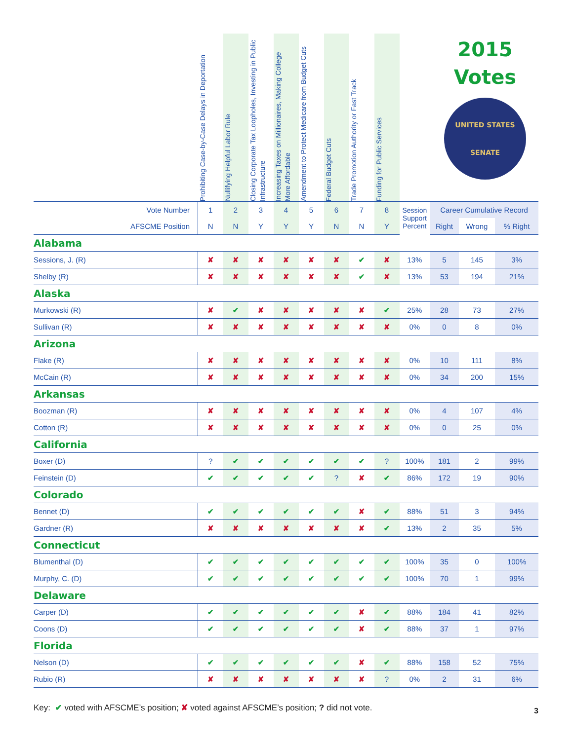2015
Votes
UNITED STATES SENATE
| | Prohibiting Case-by-Case Delays in Deportation | Nullifying Helpful Labor Rule | Closing Corporate Tax Loopholes, Investing in Public Infrastructure | Increasing Taxes on Millionaires, Making College More Affordable | Amendment to Protect Medicare from Budget Cuts | Federal Budget Cuts | Trade Promotion Authority or Fast Track | Funding for Public Services | | | | |
| --- | --- | --- | --- | --- | --- | --- | --- | --- | --- | --- | --- | --- |
| Vote Number | 1 | 2 | 3 | 4 | 5 | 6 | 7 | 8 | Session Support Percent | Career Cumulative Record | | |
| AFSCME Position | N | N | Y | Y | Y | N | N | Y | | Right | Wrong | % Right |
| Alabama | | | | | | | | | | | | |
| Sessions, J. (R) | ✘ | ✘ | ✘ | ✘ | ✘ | ✘ | ✔ | ✘ | 13% | 5 | 145 | 3% |
| Shelby (R) | ✘ | ✘ | ✘ | ✘ | ✘ | ✘ | ✔ | ✘ | 13% | 53 | 194 | 21% |
| Alaska | | | | | | | | | | | | |
| Murkowski (R) | ✘ | ✔ | ✘ | ✘ | ✘ | ✘ | ✘ | ✔ | 25% | 28 | 73 | 27% |
| Sullivan (R) | ✘ | ✘ | ✘ | ✘ | ✘ | ✘ | ✘ | ✘ | 0% | 0 | 8 | 0% |
| Arizona | | | | | | | | | | | | |
| Flake (R) | ✘ | ✘ | ✘ | ✘ | ✘ | ✘ | ✘ | ✘ | 0% | 10 | 111 | 8% |
| McCain (R) | ✘ | ✘ | ✘ | ✘ | ✘ | ✘ | ✘ | ✘ | 0% | 34 | 200 | 15% |
| Arkansas | | | | | | | | | | | | |
| Boozman (R) | ✘ | ✘ | ✘ | ✘ | ✘ | ✘ | ✘ | ✘ | 0% | 4 | 107 | 4% |
| Cotton (R) | ✘ | ✘ | ✘ | ✘ | ✘ | ✘ | ✘ | ✘ | 0% | 0 | 25 | 0% |
| California | | | | | | | | | | | | |
| Boxer (D) | ? | ✔ | ✔ | ✔ | ✔ | ✔ | ✔ | ? | 100% | 181 | 2 | 99% |
| Feinstein (D) | ✔ | ✔ | ✔ | ✔ | ✔ | ? | ✘ | ✔ | 86% | 172 | 19 | 90% |
| Colorado | | | | | | | | | | | | |
| Bennet (D) | ✔ | ✔ | ✔ | ✔ | ✔ | ✔ | ✘ | ✔ | 88% | 51 | 3 | 94% |
| Gardner (R) | ✘ | ✘ | ✘ | ✘ | ✘ | ✘ | ✘ | ✔ | 13% | 2 | 35 | 5% |
| Connecticut | | | | | | | | | | | | |
| Blumenthal (D) | ✔ | ✔ | ✔ | ✔ | ✔ | ✔ | ✔ | ✔ | 100% | 35 | 0 | 100% |
| Murphy, C. (D) | ✔ | ✔ | ✔ | ✔ | ✔ | ✔ | ✔ | ✔ | 100% | 70 | 1 | 99% |
| Delaware | | | | | | | | | | | | |
| Carper (D) | ✔ | ✔ | ✔ | ✔ | ✔ | ✔ | ✘ | ✔ | 88% | 184 | 41 | 82% |
| Coons (D) | ✔ | ✔ | ✔ | ✔ | ✔ | ✔ | ✘ | ✔ | 88% | 37 | 1 | 97% |
| Florida | | | | | | | | | | | | |
| Nelson (D) | ✔ | ✔ | ✔ | ✔ | ✔ | ✔ | ✘ | ✔ | 88% | 158 | 52 | 75% |
| Rubio (R) | ✘ | ✘ | ✘ | ✘ | ✘ | ✘ | ✘ | ? | 0% | 2 | 31 | 6% |
Key: ✔ voted with AFSCME’s position; ✘ voted against AFSCME’s position; ? did not vote.
3